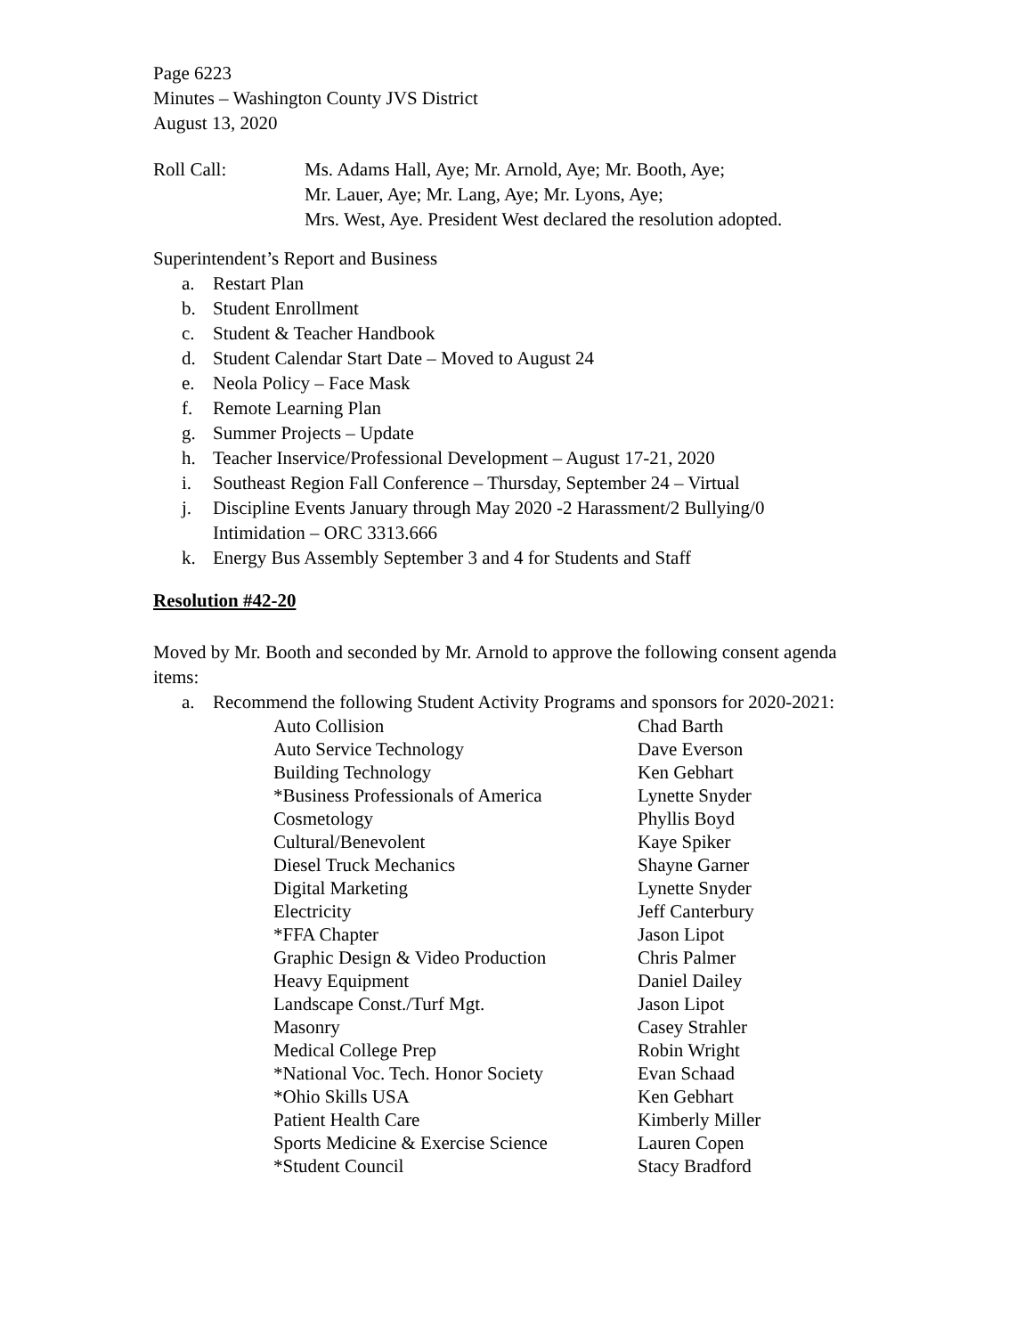Page 6223
Minutes – Washington County JVS District
August 13, 2020
Roll Call: Ms. Adams Hall, Aye; Mr. Arnold, Aye; Mr. Booth, Aye;
Mr. Lauer, Aye; Mr. Lang, Aye; Mr. Lyons, Aye;
Mrs. West, Aye. President West declared the resolution adopted.
Superintendent’s Report and Business
a. Restart Plan
b. Student Enrollment
c. Student & Teacher Handbook
d. Student Calendar Start Date – Moved to August 24
e. Neola Policy – Face Mask
f. Remote Learning Plan
g. Summer Projects – Update
h. Teacher Inservice/Professional Development – August 17-21, 2020
i. Southeast Region Fall Conference – Thursday, September 24 – Virtual
j. Discipline Events January through May 2020 -2 Harassment/2 Bullying/0 Intimidation – ORC 3313.666
k. Energy Bus Assembly September 3 and 4 for Students and Staff
Resolution #42-20
Moved by Mr. Booth and seconded by Mr. Arnold to approve the following consent agenda items:
a. Recommend the following Student Activity Programs and sponsors for 2020-2021:
| Auto Collision | Chad Barth |
| Auto Service Technology | Dave Everson |
| Building Technology | Ken Gebhart |
| *Business Professionals of America | Lynette Snyder |
| Cosmetology | Phyllis Boyd |
| Cultural/Benevolent | Kaye Spiker |
| Diesel Truck Mechanics | Shayne Garner |
| Digital Marketing | Lynette Snyder |
| Electricity | Jeff Canterbury |
| *FFA Chapter | Jason Lipot |
| Graphic Design & Video Production | Chris Palmer |
| Heavy Equipment | Daniel Dailey |
| Landscape Const./Turf Mgt. | Jason Lipot |
| Masonry | Casey Strahler |
| Medical College Prep | Robin Wright |
| *National Voc. Tech. Honor Society | Evan Schaad |
| *Ohio Skills USA | Ken Gebhart |
| Patient Health Care | Kimberly Miller |
| Sports Medicine & Exercise Science | Lauren Copen |
| *Student Council | Stacy Bradford |